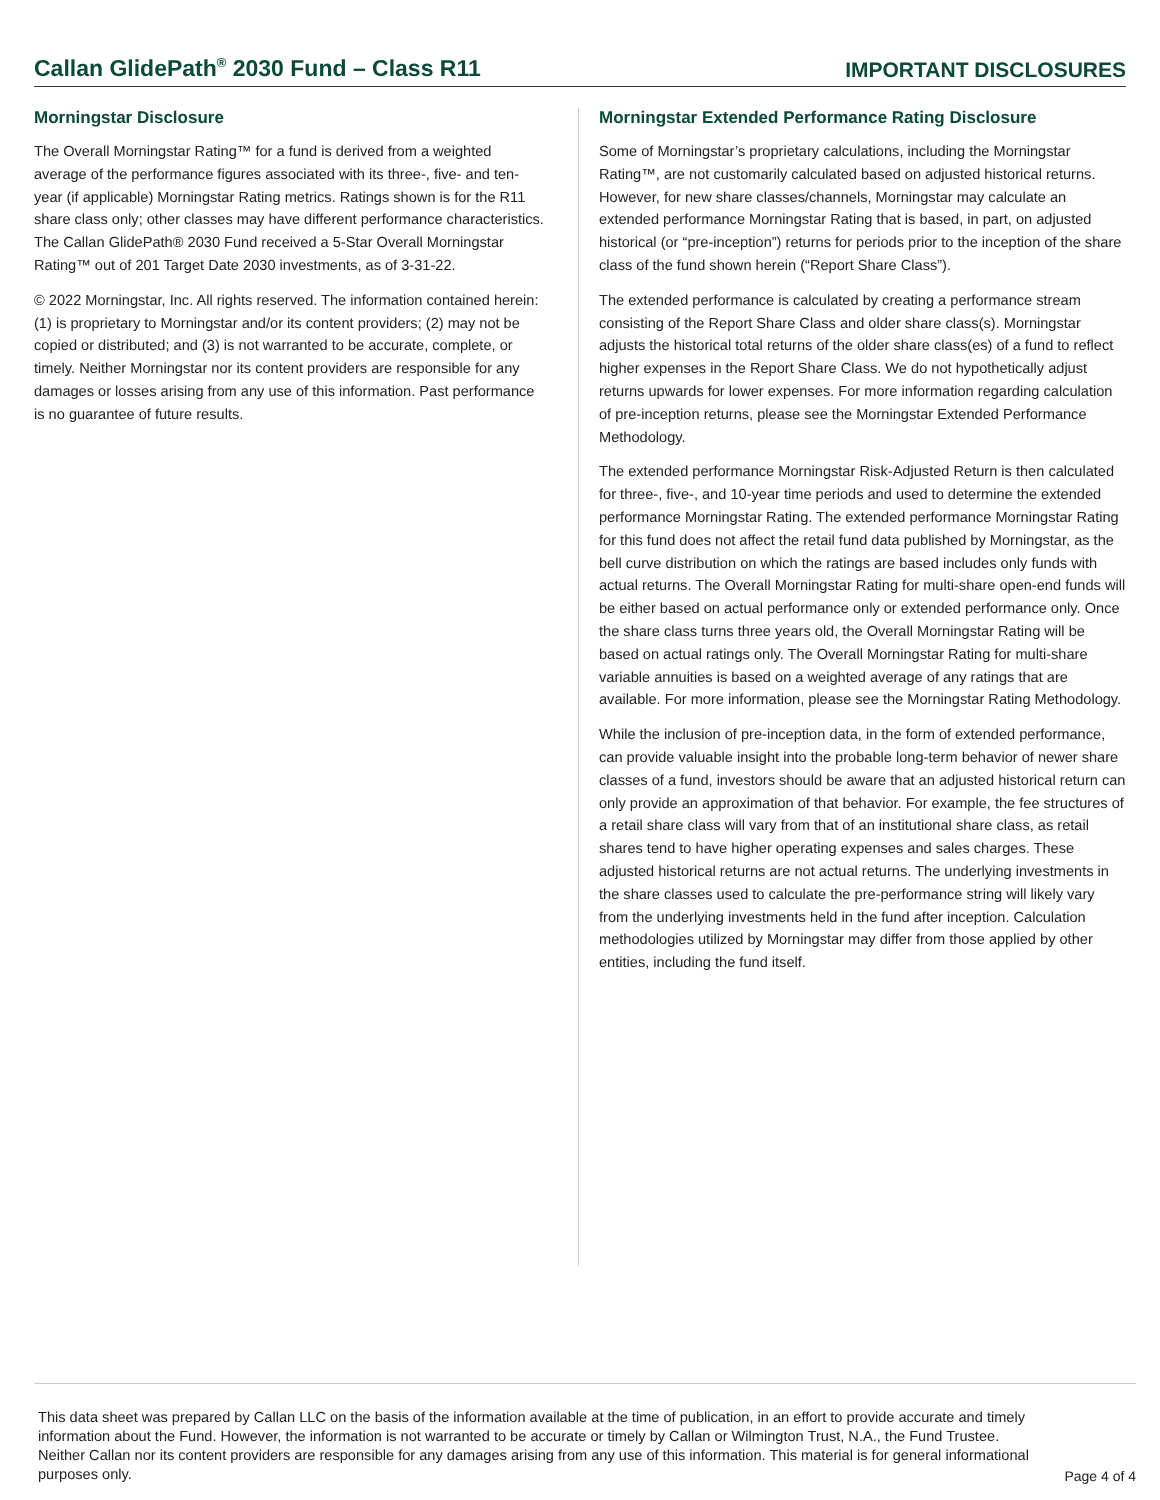Callan GlidePath<sup>®</sup> 2030 Fund – Class R11
IMPORTANT DISCLOSURES
Morningstar Disclosure
The Overall Morningstar Rating™ for a fund is derived from a weighted average of the performance figures associated with its three-, five- and ten-year (if applicable) Morningstar Rating metrics. Ratings shown is for the R11 share class only; other classes may have different performance characteristics. The Callan GlidePath® 2030 Fund received a 5-Star Overall Morningstar Rating™ out of 201 Target Date 2030 investments, as of 3-31-22.
© 2022 Morningstar, Inc. All rights reserved. The information contained herein: (1) is proprietary to Morningstar and/or its content providers; (2) may not be copied or distributed; and (3) is not warranted to be accurate, complete, or timely. Neither Morningstar nor its content providers are responsible for any damages or losses arising from any use of this information. Past performance is no guarantee of future results.
Morningstar Extended Performance Rating Disclosure
Some of Morningstar’s proprietary calculations, including the Morningstar Rating™, are not customarily calculated based on adjusted historical returns. However, for new share classes/channels, Morningstar may calculate an extended performance Morningstar Rating that is based, in part, on adjusted historical (or “pre-inception”) returns for periods prior to the inception of the share class of the fund shown herein (“Report Share Class”).
The extended performance is calculated by creating a performance stream consisting of the Report Share Class and older share class(s). Morningstar adjusts the historical total returns of the older share class(es) of a fund to reflect higher expenses in the Report Share Class. We do not hypothetically adjust returns upwards for lower expenses. For more information regarding calculation of pre-inception returns, please see the Morningstar Extended Performance Methodology.
The extended performance Morningstar Risk-Adjusted Return is then calculated for three-, five-, and 10-year time periods and used to determine the extended performance Morningstar Rating. The extended performance Morningstar Rating for this fund does not affect the retail fund data published by Morningstar, as the bell curve distribution on which the ratings are based includes only funds with actual returns. The Overall Morningstar Rating for multi-share open-end funds will be either based on actual performance only or extended performance only. Once the share class turns three years old, the Overall Morningstar Rating will be based on actual ratings only. The Overall Morningstar Rating for multi-share variable annuities is based on a weighted average of any ratings that are available. For more information, please see the Morningstar Rating Methodology.
While the inclusion of pre-inception data, in the form of extended performance, can provide valuable insight into the probable long-term behavior of newer share classes of a fund, investors should be aware that an adjusted historical return can only provide an approximation of that behavior. For example, the fee structures of a retail share class will vary from that of an institutional share class, as retail shares tend to have higher operating expenses and sales charges. These adjusted historical returns are not actual returns. The underlying investments in the share classes used to calculate the pre-performance string will likely vary from the underlying investments held in the fund after inception. Calculation methodologies utilized by Morningstar may differ from those applied by other entities, including the fund itself.
This data sheet was prepared by Callan LLC on the basis of the information available at the time of publication, in an effort to provide accurate and timely information about the Fund. However, the information is not warranted to be accurate or timely by Callan or Wilmington Trust, N.A., the Fund Trustee. Neither Callan nor its content providers are responsible for any damages arising from any use of this information. This material is for general informational purposes only.
Page 4 of 4